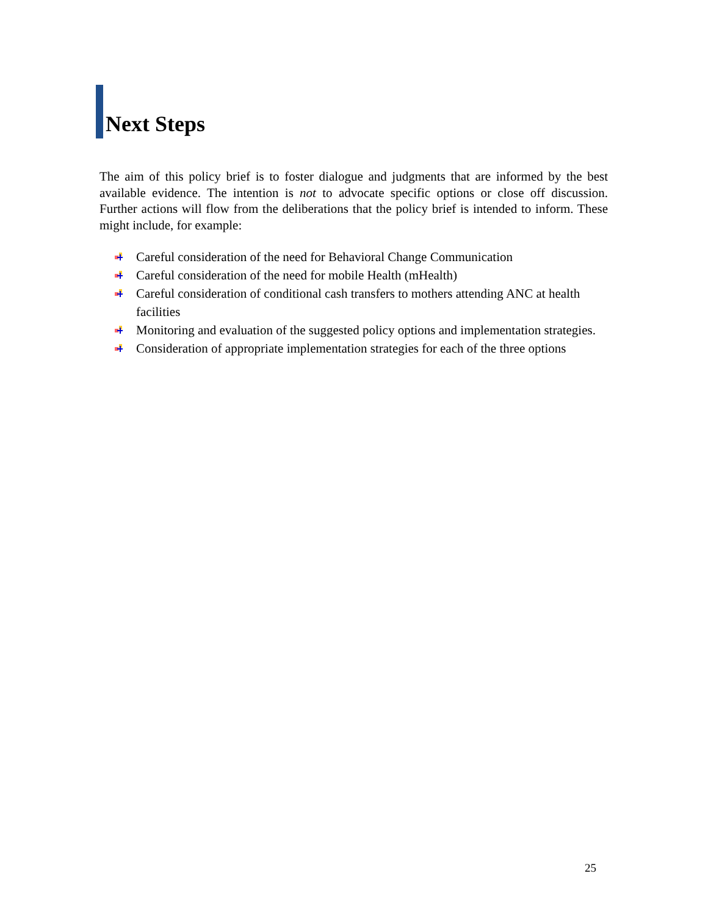Next Steps
The aim of this policy brief is to foster dialogue and judgments that are informed by the best available evidence. The intention is not to advocate specific options or close off discussion. Further actions will flow from the deliberations that the policy brief is intended to inform. These might include, for example:
Careful consideration of the need for Behavioral Change Communication
Careful consideration of the need for mobile Health (mHealth)
Careful consideration of conditional cash transfers to mothers attending ANC at health facilities
Monitoring and evaluation of the suggested policy options and implementation strategies.
Consideration of appropriate implementation strategies for each of the three options
25